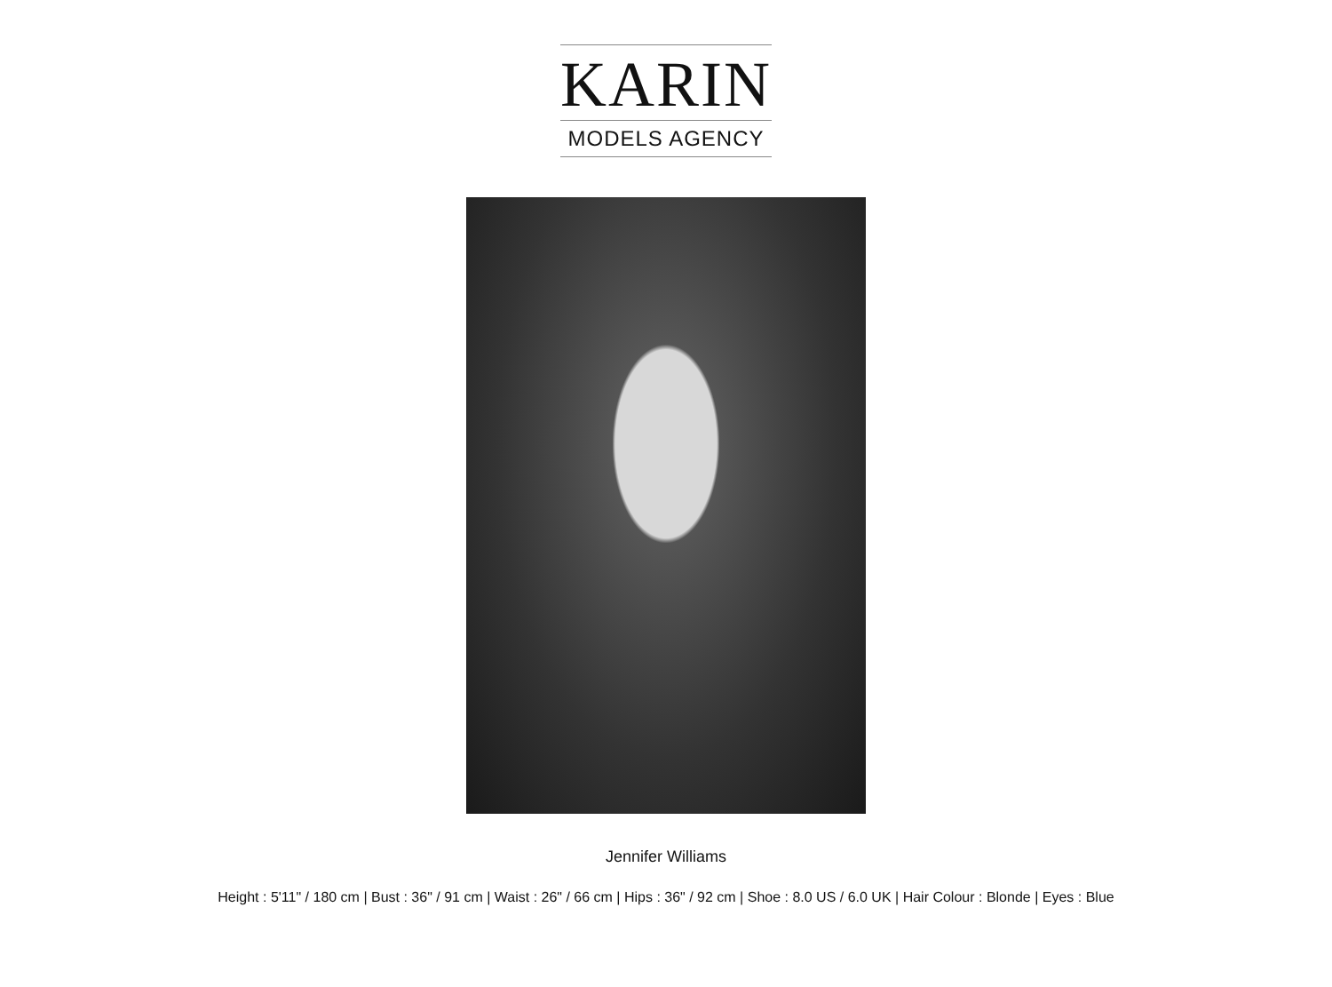KARIN
MODELS AGENCY
Jennifer Williams
Height : 5'11" / 180 cm | Bust : 36" / 91 cm | Waist : 26" / 66 cm | Hips : 36" / 92 cm | Shoe : 8.0 US / 6.0 UK | Hair Colour : Blonde | Eyes : Blue